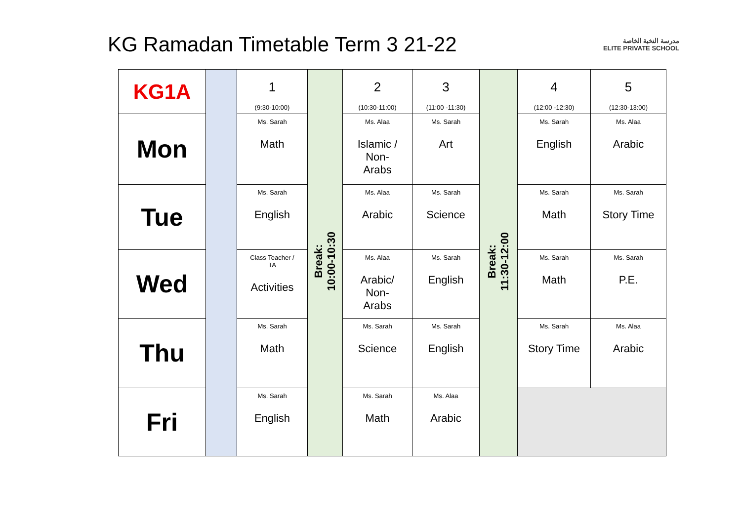KG Ramadan Timetable Term 3 21-22
مدرسة النخبة الخاصة
ELITE PRIVATE SCHOOL
| KG1A | | 1 (9:30-10:00) | Break: 10:00-10:30 | 2 (10:30-11:00) | 3 (11:00 -11:30) | Break: 11:30-12:00 | 4 (12:00 -12:30) | 5 (12:30-13:00) |
| Mon | | Ms. Sarah Math | | Ms. Alaa Islamic / Non- Arabs | Ms. Sarah Art | | Ms. Sarah English | Ms. Alaa Arabic |
| Tue | | Ms. Sarah English | | Ms. Alaa Arabic | Ms. Sarah Science | | Ms. Sarah Math | Ms. Sarah Story Time |
| Wed | | Class Teacher / TA Activities | | Ms. Alaa Arabic/ Non- Arabs | Ms. Sarah English | | Ms. Sarah Math | Ms. Sarah P.E. |
| Thu | | Ms. Sarah Math | | Ms. Sarah Science | Ms. Sarah English | | Ms. Sarah Story Time | Ms. Alaa Arabic |
| Fri | | Ms. Sarah English | | Ms. Sarah Math | Ms. Alaa Arabic | | | |